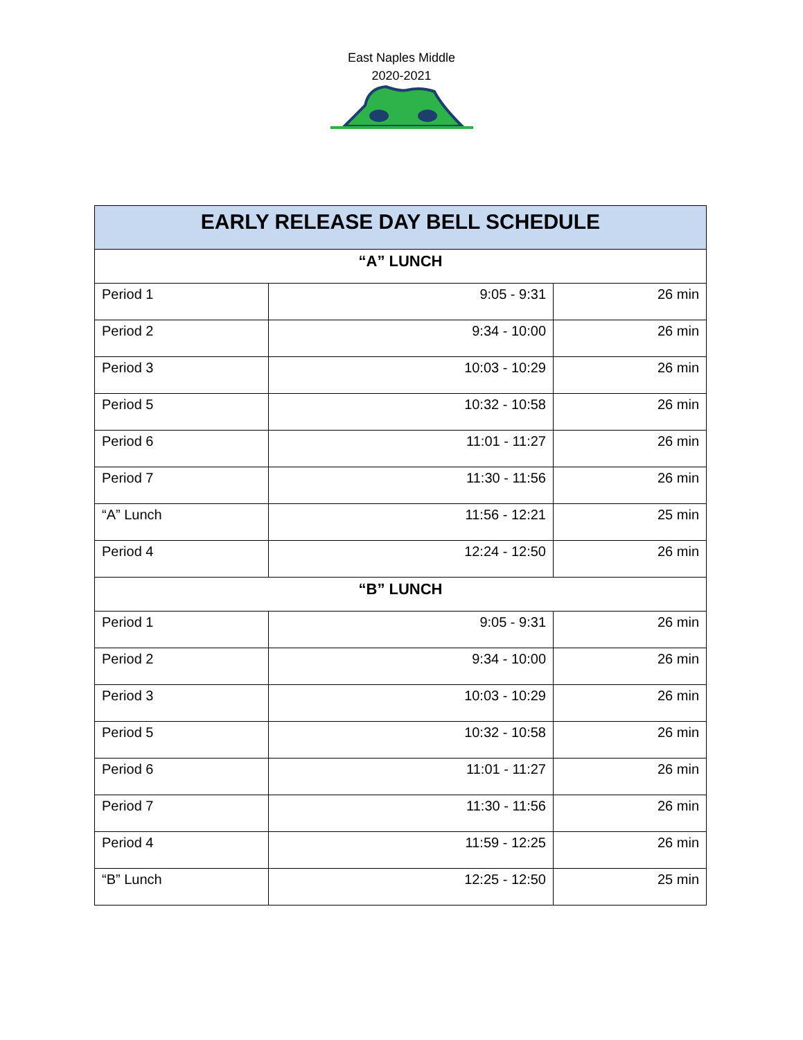East Naples Middle
2020-2021
| EARLY RELEASE DAY BELL SCHEDULE | | |
| --- | --- | --- |
| “A” LUNCH | | |
| Period 1 | 9:05 - 9:31 | 26 min |
| Period 2 | 9:34 - 10:00 | 26 min |
| Period 3 | 10:03 - 10:29 | 26 min |
| Period 5 | 10:32 - 10:58 | 26 min |
| Period 6 | 11:01 - 11:27 | 26 min |
| Period 7 | 11:30 - 11:56 | 26 min |
| “A” Lunch | 11:56 - 12:21 | 25 min |
| Period 4 | 12:24 - 12:50 | 26 min |
| “B” LUNCH | | |
| Period 1 | 9:05 - 9:31 | 26 min |
| Period 2 | 9:34 - 10:00 | 26 min |
| Period 3 | 10:03 - 10:29 | 26 min |
| Period 5 | 10:32 - 10:58 | 26 min |
| Period 6 | 11:01 - 11:27 | 26 min |
| Period 7 | 11:30 - 11:56 | 26 min |
| Period 4 | 11:59 - 12:25 | 26 min |
| “B” Lunch | 12:25 - 12:50 | 25 min |